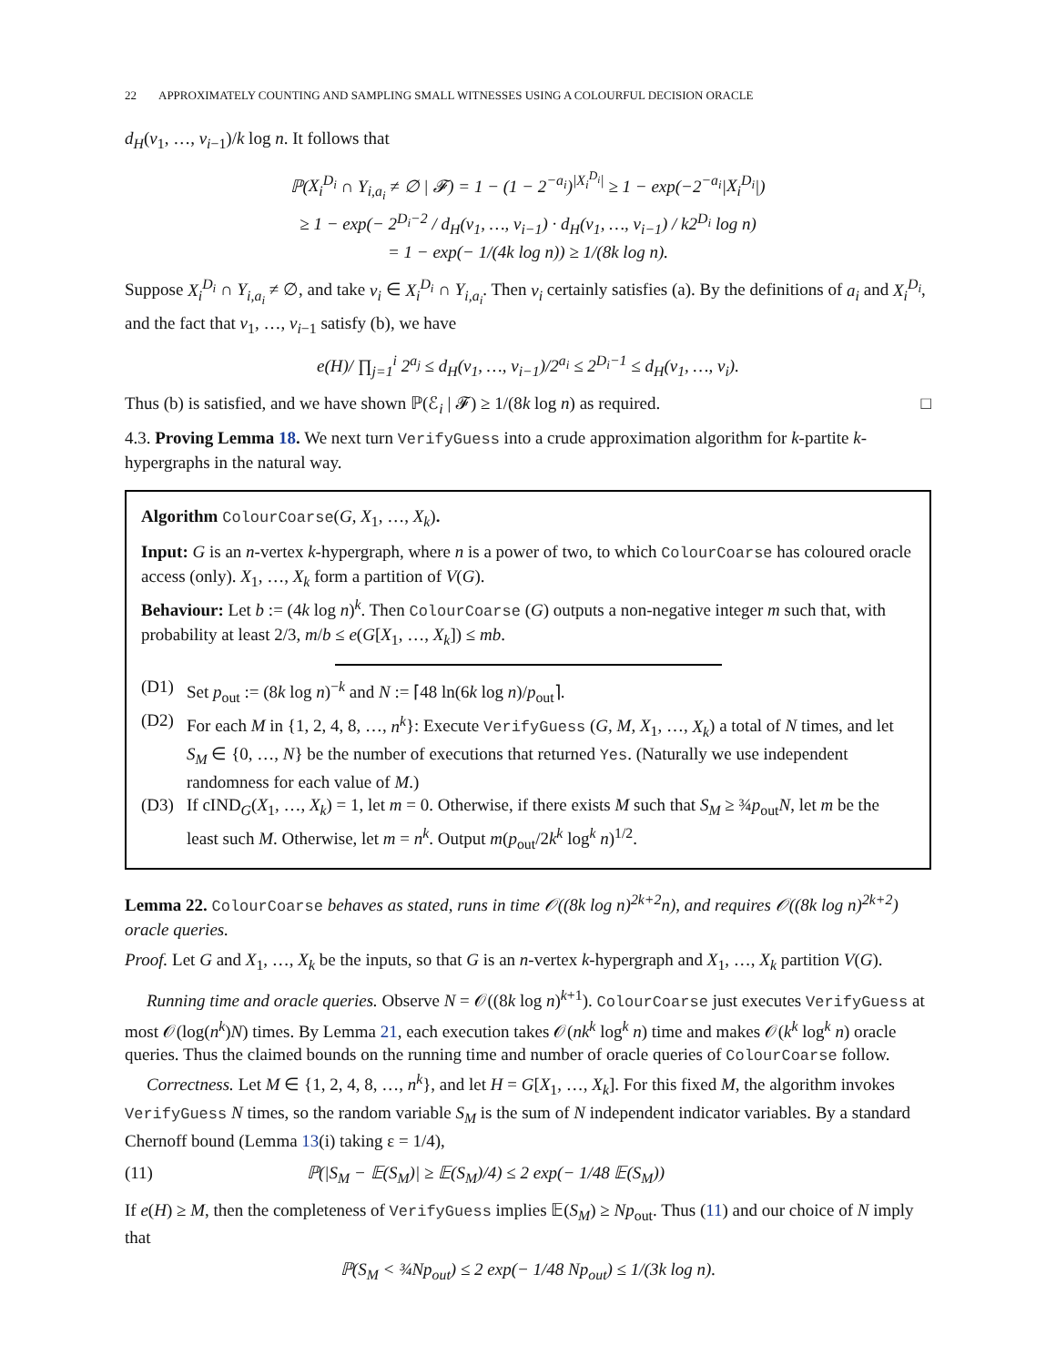22 APPROXIMATELY COUNTING AND SAMPLING SMALL WITNESSES USING A COLOURFUL DECISION ORACLE
d<sub>H</sub>(v<sub>1</sub>, …, v<sub>i−1</sub>)/k log n. It follows that
ℙ(X<sub>i</sub><sup>D<sub>i</sub></sup> ∩ Y<sub>i,a<sub>i</sub></sub> ≠ ∅ | 𝓕) = 1 − (1 − 2<sup>−a<sub>i</sub></sup>)<sup>|X<sub>i</sub><sup>D<sub>i</sub></sup>|</sup> ≥ 1 − exp(−2<sup>−a<sub>i</sub></sup>|X<sub>i</sub><sup>D<sub>i</sub></sup>|)
≥ 1 − exp(− 2<sup>D<sub>i</sub>−2</sup> / d<sub>H</sub>(v<sub>1</sub>, …, v<sub>i−1</sub>) · d<sub>H</sub>(v<sub>1</sub>, …, v<sub>i−1</sub>) / k2<sup>D<sub>i</sub></sup> log n)
= 1 − exp(− 1/(4k log n)) ≥ 1/(8k log n).
Suppose X<sub>i</sub><sup>D<sub>i</sub></sup> ∩ Y<sub>i,a<sub>i</sub></sub> ≠ ∅, and take v<sub>i</sub> ∈ X<sub>i</sub><sup>D<sub>i</sub></sup> ∩ Y<sub>i,a<sub>i</sub></sub>. Then v<sub>i</sub> certainly satisfies (a). By the definitions of a<sub>i</sub> and X<sub>i</sub><sup>D<sub>i</sub></sup>, and the fact that v<sub>1</sub>, …, v<sub>i−1</sub> satisfy (b), we have
e(H)/ ∏<sub>j=1</sub><sup>i</sup> 2<sup>a<sub>j</sub></sup> ≤ d<sub>H</sub>(v<sub>1</sub>, …, v<sub>i−1</sub>)/2<sup>a<sub>i</sub></sup> ≤ 2<sup>D<sub>i</sub>−1</sup> ≤ d<sub>H</sub>(v<sub>1</sub>, …, v<sub>i</sub>).
Thus (b) is satisfied, and we have shown ℙ(ℰ<sub>i</sub> | 𝓕) ≥ 1/(8k log n) as required. □
4.3. Proving Lemma 18. We next turn VerifyGuess into a crude approximation algorithm for k-partite k-hypergraphs in the natural way.
Algorithm ColourCoarse(G, X<sub>1</sub>, …, X<sub>k</sub>).
Input: G is an n-vertex k-hypergraph, where n is a power of two, to which ColourCoarse has coloured oracle access (only). X<sub>1</sub>, …, X<sub>k</sub> form a partition of V(G).
Behaviour: Let b := (4k log n)<sup>k</sup>. Then ColourCoarse (G) outputs a non-negative integer m such that, with probability at least 2/3, m/b ≤ e(G[X<sub>1</sub>, …, X<sub>k</sub>]) ≤ mb.
(D1) Set p<sub>out</sub> := (8k log n)<sup>−k</sup> and N := ⌈48 ln(6k log n)/p<sub>out</sub>⌉.
(D2) For each M in {1, 2, 4, 8, …, n<sup>k</sup>}: Execute VerifyGuess (G, M, X<sub>1</sub>, …, X<sub>k</sub>) a total of N times, and let S<sub>M</sub> ∈ {0, …, N} be the number of executions that returned Yes. (Naturally we use independent randomness for each value of M.)
(D3) If cIND<sub>G</sub>(X<sub>1</sub>, …, X<sub>k</sub>) = 1, let m = 0. Otherwise, if there exists M such that S<sub>M</sub> ≥ ¾p<sub>out</sub>N, let m be the least such M. Otherwise, let m = n<sup>k</sup>. Output m(p<sub>out</sub>/2k<sup>k</sup> log<sup>k</sup> n)<sup>1/2</sup>.
Lemma 22. ColourCoarse behaves as stated, runs in time 𝒪((8k log n)<sup>2k+2</sup>n), and requires 𝒪((8k log n)<sup>2k+2</sup>) oracle queries.
Proof. Let G and X<sub>1</sub>, …, X<sub>k</sub> be the inputs, so that G is an n-vertex k-hypergraph and X<sub>1</sub>, …, X<sub>k</sub> partition V(G).
Running time and oracle queries. Observe N = 𝒪((8k log n)<sup>k+1</sup>). ColourCoarse just executes VerifyGuess at most 𝒪(log(n<sup>k</sup>)N) times. By Lemma 21, each execution takes 𝒪(nk<sup>k</sup> log<sup>k</sup> n) time and makes 𝒪(k<sup>k</sup> log<sup>k</sup> n) oracle queries. Thus the claimed bounds on the running time and number of oracle queries of ColourCoarse follow.
Correctness. Let M ∈ {1, 2, 4, 8, …, n<sup>k</sup>}, and let H = G[X<sub>1</sub>, …, X<sub>k</sub>]. For this fixed M, the algorithm invokes VerifyGuess N times, so the random variable S<sub>M</sub> is the sum of N independent indicator variables. By a standard Chernoff bound (Lemma 13(i) taking ε = 1/4),
(11) ℙ(|S<sub>M</sub> − 𝔼(S<sub>M</sub>)| ≥ 𝔼(S<sub>M</sub>)/4) ≤ 2 exp(− 1/48 𝔼(S<sub>M</sub>))
If e(H) ≥ M, then the completeness of VerifyGuess implies 𝔼(S<sub>M</sub>) ≥ Np<sub>out</sub>. Thus (11) and our choice of N imply that
ℙ(S<sub>M</sub> < ¾Np<sub>out</sub>) ≤ 2 exp(− 1/48 Np<sub>out</sub>) ≤ 1/(3k log n).